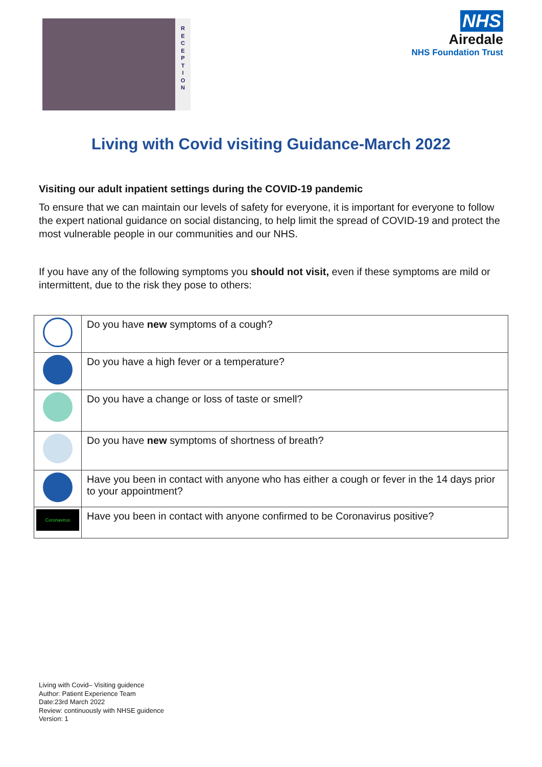R
E
C
E
P
T
I
O
N
NHS
Airedale
NHS Foundation Trust
Living with Covid visiting Guidance-March 2022
Visiting our adult inpatient settings during the COVID-19 pandemic
To ensure that we can maintain our levels of safety for everyone, it is important for everyone to follow the expert national guidance on social distancing, to help limit the spread of COVID-19 and protect the most vulnerable people in our communities and our NHS.
If you have any of the following symptoms you should not visit, even if these symptoms are mild or intermittent, due to the risk they pose to others:
| | Do you have new symptoms of a cough? |
| | Do you have a high fever or a temperature? |
| | Do you have a change or loss of taste or smell? |
| | Do you have new symptoms of shortness of breath? |
| | Have you been in contact with anyone who has either a cough or fever in the 14 days prior to your appointment? |
| Coronavirus | Have you been in contact with anyone confirmed to be Coronavirus positive? |
Living with Covid– Visiting guidence
Author: Patient Experience Team
Date:23rd March 2022
Review: continuously with NHSE guidence
Version: 1